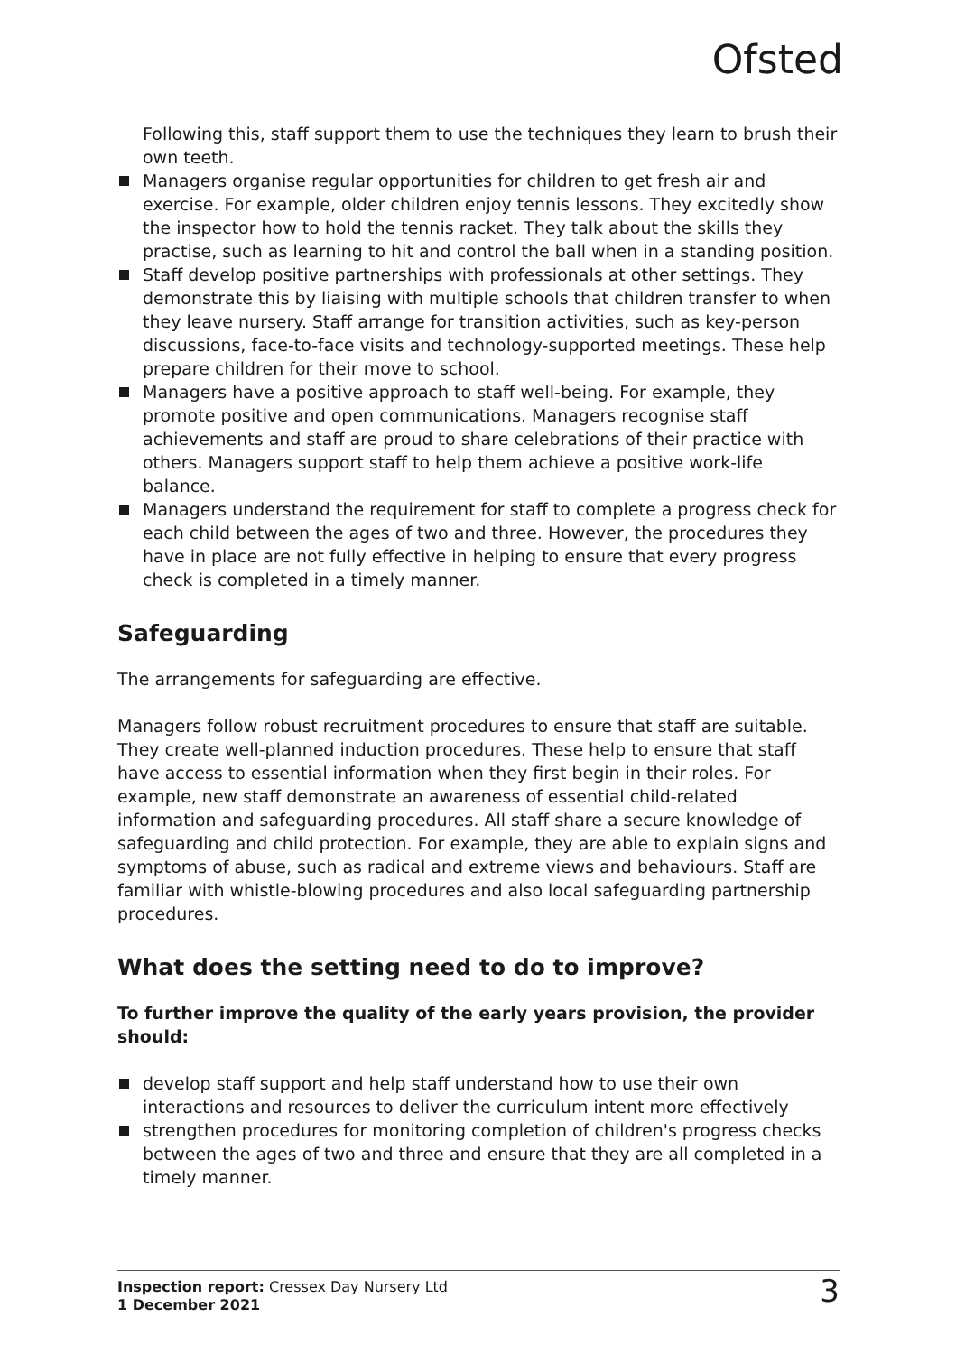Ofsted
Following this, staff support them to use the techniques they learn to brush their own teeth.
Managers organise regular opportunities for children to get fresh air and exercise. For example, older children enjoy tennis lessons. They excitedly show the inspector how to hold the tennis racket. They talk about the skills they practise, such as learning to hit and control the ball when in a standing position.
Staff develop positive partnerships with professionals at other settings. They demonstrate this by liaising with multiple schools that children transfer to when they leave nursery. Staff arrange for transition activities, such as key-person discussions, face-to-face visits and technology-supported meetings. These help prepare children for their move to school.
Managers have a positive approach to staff well-being. For example, they promote positive and open communications. Managers recognise staff achievements and staff are proud to share celebrations of their practice with others. Managers support staff to help them achieve a positive work-life balance.
Managers understand the requirement for staff to complete a progress check for each child between the ages of two and three. However, the procedures they have in place are not fully effective in helping to ensure that every progress check is completed in a timely manner.
Safeguarding
The arrangements for safeguarding are effective.
Managers follow robust recruitment procedures to ensure that staff are suitable. They create well-planned induction procedures. These help to ensure that staff have access to essential information when they first begin in their roles. For example, new staff demonstrate an awareness of essential child-related information and safeguarding procedures. All staff share a secure knowledge of safeguarding and child protection. For example, they are able to explain signs and symptoms of abuse, such as radical and extreme views and behaviours. Staff are familiar with whistle-blowing procedures and also local safeguarding partnership procedures.
What does the setting need to do to improve?
To further improve the quality of the early years provision, the provider should:
develop staff support and help staff understand how to use their own interactions and resources to deliver the curriculum intent more effectively
strengthen procedures for monitoring completion of children's progress checks between the ages of two and three and ensure that they are all completed in a timely manner.
Inspection report: Cressex Day Nursery Ltd
1 December 2021
3